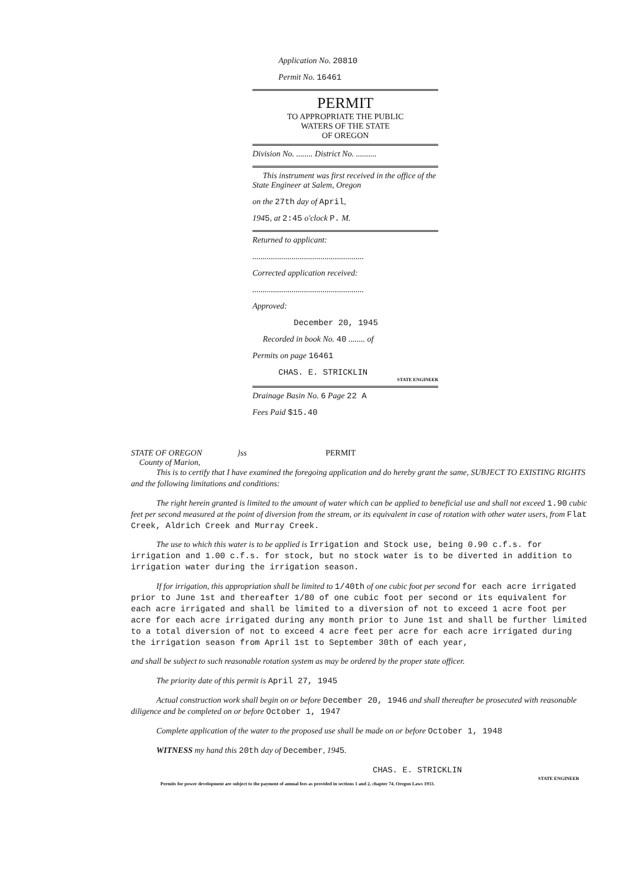Application No. 20810
Permit No. 16461
PERMIT
TO APPROPRIATE THE PUBLIC
WATERS OF THE STATE
OF OREGON
Division No. ........ District No. ..........
This instrument was first received in the office of the State Engineer at Salem, Oregon
on the 27th day of April,
1945, at 2:45 o'clock P. M.
Returned to applicant:
......................................................
Corrected application received:
......................................................
Approved:
December 20, 1945
Recorded in book No. 40 ........ of
Permits on page 16461
CHAS. E. STRICKLIN
STATE ENGINEER
Drainage Basin No. 6 Page 22 A
Fees Paid $15.40
STATE OF OREGON
County of Marion,
}ss PERMIT
This is to certify that I have examined the foregoing application and do hereby grant the same, SUBJECT TO EXISTING RIGHTS and the following limitations and conditions:
The right herein granted is limited to the amount of water which can be applied to beneficial use and shall not exceed 1.90 cubic feet per second measured at the point of diversion from the stream, or its equivalent in case of rotation with other water users, from Flat Creek, Aldrich Creek and Murray Creek.
The use to which this water is to be applied is Irrigation and Stock use, being 0.90 c.f.s. for irrigation and 1.00 c.f.s. for stock, but no stock water is to be diverted in addition to irrigation water during the irrigation season.
If for irrigation, this appropriation shall be limited to 1/40th of one cubic foot per second for each acre irrigated prior to June 1st and thereafter 1/80 of one cubic foot per second or its equivalent for each acre irrigated and shall be limited to a diversion of not to exceed 1 acre foot per acre for each acre irrigated during any month prior to June 1st and shall be further limited to a total diversion of not to exceed 4 acre feet per acre for each acre irrigated during the irrigation season from April 1st to September 30th of each year,
and shall be subject to such reasonable rotation system as may be ordered by the proper state officer.
The priority date of this permit is April 27, 1945
Actual construction work shall begin on or before December 20, 1946 and shall thereafter be prosecuted with reasonable diligence and be completed on or before October 1, 1947
Complete application of the water to the proposed use shall be made on or before October 1, 1948
WITNESS my hand this 20th day of December, 1945.
CHAS. E. STRICKLIN
STATE ENGINEER
Permits for power development are subject to the payment of annual fees as provided in sections 1 and 2, chapter 74, Oregon Laws 1933.